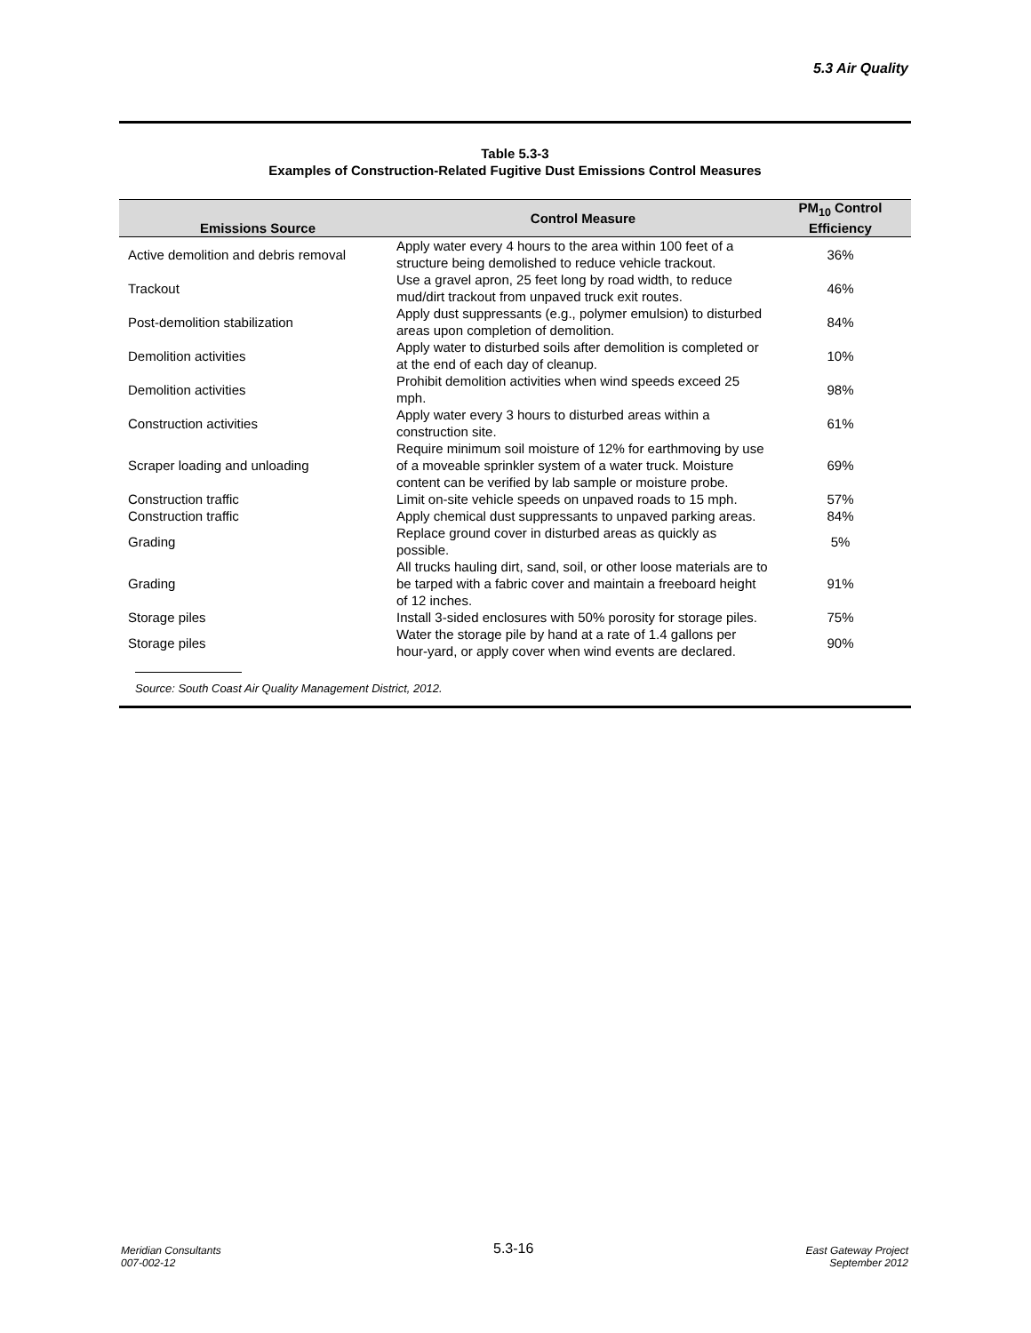5.3 Air Quality
Table 5.3-3
Examples of Construction-Related Fugitive Dust Emissions Control Measures
| Emissions Source | Control Measure | PM<sub>10</sub> Control Efficiency |
| --- | --- | --- |
| Active demolition and debris removal | Apply water every 4 hours to the area within 100 feet of a structure being demolished to reduce vehicle trackout. | 36% |
| Trackout | Use a gravel apron, 25 feet long by road width, to reduce mud/dirt trackout from unpaved truck exit routes. | 46% |
| Post-demolition stabilization | Apply dust suppressants (e.g., polymer emulsion) to disturbed areas upon completion of demolition. | 84% |
| Demolition activities | Apply water to disturbed soils after demolition is completed or at the end of each day of cleanup. | 10% |
| Demolition activities | Prohibit demolition activities when wind speeds exceed 25 mph. | 98% |
| Construction activities | Apply water every 3 hours to disturbed areas within a construction site. | 61% |
| Scraper loading and unloading | Require minimum soil moisture of 12% for earthmoving by use of a moveable sprinkler system of a water truck. Moisture content can be verified by lab sample or moisture probe. | 69% |
| Construction traffic | Limit on-site vehicle speeds on unpaved roads to 15 mph. | 57% |
| Construction traffic | Apply chemical dust suppressants to unpaved parking areas. | 84% |
| Grading | Replace ground cover in disturbed areas as quickly as possible. | 5% |
| Grading | All trucks hauling dirt, sand, soil, or other loose materials are to be tarped with a fabric cover and maintain a freeboard height of 12 inches. | 91% |
| Storage piles | Install 3-sided enclosures with 50% porosity for storage piles. | 75% |
| Storage piles | Water the storage pile by hand at a rate of 1.4 gallons per hour-yard, or apply cover when wind events are declared. | 90% |
Source: South Coast Air Quality Management District, 2012.
Meridian Consultants
007-002-12
5.3-16
East Gateway Project
September 2012